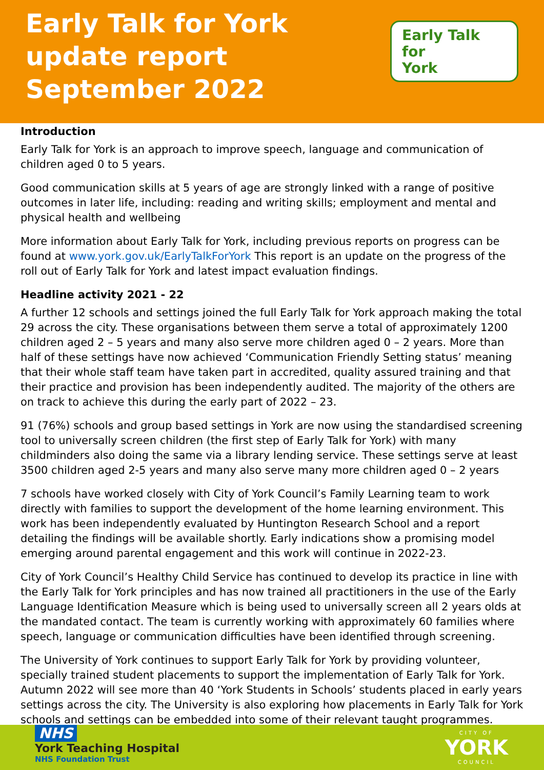Early Talk for York
update report
September 2022
Early Talk
for
York
Introduction
Early Talk for York is an approach to improve speech, language and communication of children aged 0 to 5 years.
Good communication skills at 5 years of age are strongly linked with a range of positive outcomes in later life, including: reading and writing skills; employment and mental and physical health and wellbeing
More information about Early Talk for York, including previous reports on progress can be found at www.york.gov.uk/EarlyTalkForYork This report is an update on the progress of the roll out of Early Talk for York and latest impact evaluation findings.
Headline activity 2021 - 22
A further 12 schools and settings joined the full Early Talk for York approach making the total 29 across the city. These organisations between them serve a total of approximately 1200 children aged 2 – 5 years and many also serve more children aged 0 – 2 years. More than half of these settings have now achieved ‘Communication Friendly Setting status’ meaning that their whole staff team have taken part in accredited, quality assured training and that their practice and provision has been independently audited. The majority of the others are on track to achieve this during the early part of 2022 – 23.
91 (76%) schools and group based settings in York are now using the standardised screening tool to universally screen children (the first step of Early Talk for York) with many childminders also doing the same via a library lending service. These settings serve at least 3500 children aged 2-5 years and many also serve many more children aged 0 – 2 years
7 schools have worked closely with City of York Council’s Family Learning team to work directly with families to support the development of the home learning environment. This work has been independently evaluated by Huntington Research School and a report detailing the findings will be available shortly. Early indications show a promising model emerging around parental engagement and this work will continue in 2022-23.
City of York Council’s Healthy Child Service has continued to develop its practice in line with the Early Talk for York principles and has now trained all practitioners in the use of the Early Language Identification Measure which is being used to universally screen all 2 years olds at the mandated contact. The team is currently working with approximately 60 families where speech, language or communication difficulties have been identified through screening.
The University of York continues to support Early Talk for York by providing volunteer, specially trained student placements to support the implementation of Early Talk for York. Autumn 2022 will see more than 40 ‘York Students in Schools’ students placed in early years settings across the city. The University is also exploring how placements in Early Talk for York schools and settings can be embedded into some of their relevant taught programmes.
NHS
York Teaching Hospital
NHS Foundation Trust
CITY OF
YORK
COUNCIL